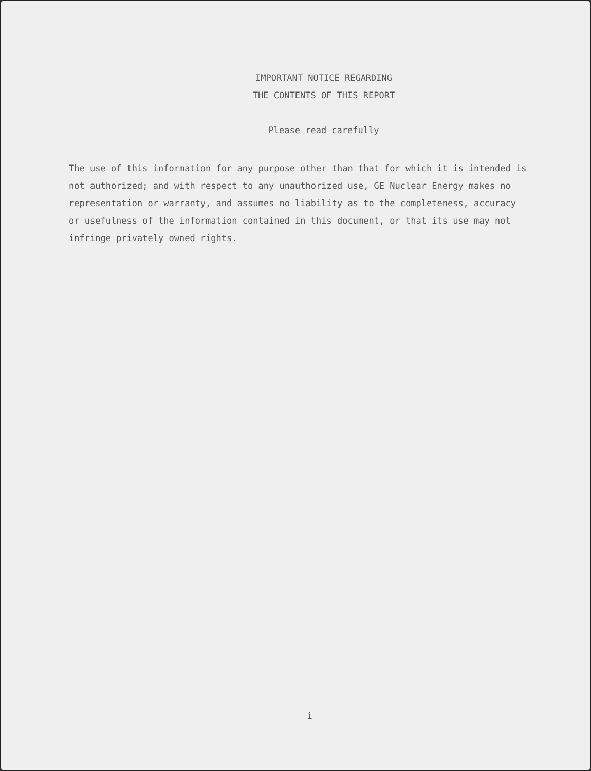IMPORTANT NOTICE REGARDING
THE CONTENTS OF THIS REPORT
Please read carefully
The use of this information for any purpose other than that for which it is intended is not authorized; and with respect to any unauthorized use, GE Nuclear Energy makes no representation or warranty, and assumes no liability as to the completeness, accuracy or usefulness of the information contained in this document, or that its use may not infringe privately owned rights.
i